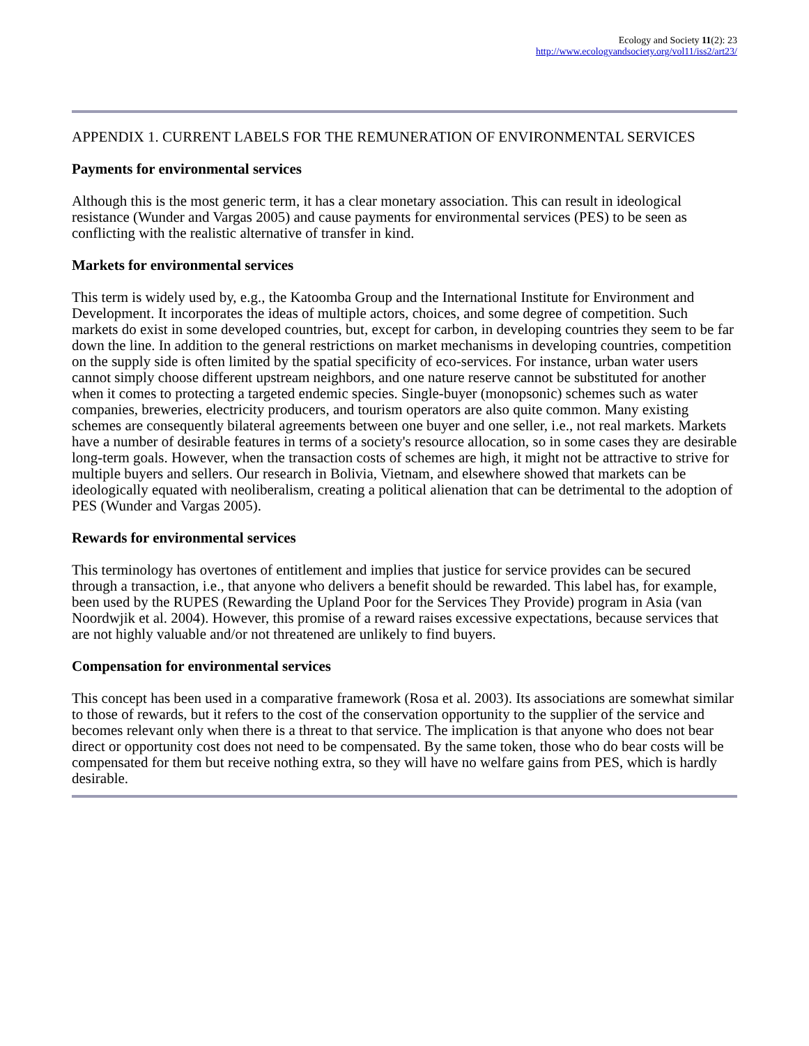Ecology and Society 11(2): 23
http://www.ecologyandsociety.org/vol11/iss2/art23/
APPENDIX 1. CURRENT LABELS FOR THE REMUNERATION OF ENVIRONMENTAL SERVICES
Payments for environmental services
Although this is the most generic term, it has a clear monetary association. This can result in ideological resistance (Wunder and Vargas 2005) and cause payments for environmental services (PES) to be seen as conflicting with the realistic alternative of transfer in kind.
Markets for environmental services
This term is widely used by, e.g., the Katoomba Group and the International Institute for Environment and Development. It incorporates the ideas of multiple actors, choices, and some degree of competition. Such markets do exist in some developed countries, but, except for carbon, in developing countries they seem to be far down the line. In addition to the general restrictions on market mechanisms in developing countries, competition on the supply side is often limited by the spatial specificity of eco-services. For instance, urban water users cannot simply choose different upstream neighbors, and one nature reserve cannot be substituted for another when it comes to protecting a targeted endemic species. Single-buyer (monopsonic) schemes such as water companies, breweries, electricity producers, and tourism operators are also quite common. Many existing schemes are consequently bilateral agreements between one buyer and one seller, i.e., not real markets. Markets have a number of desirable features in terms of a society's resource allocation, so in some cases they are desirable long-term goals. However, when the transaction costs of schemes are high, it might not be attractive to strive for multiple buyers and sellers. Our research in Bolivia, Vietnam, and elsewhere showed that markets can be ideologically equated with neoliberalism, creating a political alienation that can be detrimental to the adoption of PES (Wunder and Vargas 2005).
Rewards for environmental services
This terminology has overtones of entitlement and implies that justice for service provides can be secured through a transaction, i.e., that anyone who delivers a benefit should be rewarded. This label has, for example, been used by the RUPES (Rewarding the Upland Poor for the Services They Provide) program in Asia (van Noordwjik et al. 2004). However, this promise of a reward raises excessive expectations, because services that are not highly valuable and/or not threatened are unlikely to find buyers.
Compensation for environmental services
This concept has been used in a comparative framework (Rosa et al. 2003). Its associations are somewhat similar to those of rewards, but it refers to the cost of the conservation opportunity to the supplier of the service and becomes relevant only when there is a threat to that service. The implication is that anyone who does not bear direct or opportunity cost does not need to be compensated. By the same token, those who do bear costs will be compensated for them but receive nothing extra, so they will have no welfare gains from PES, which is hardly desirable.